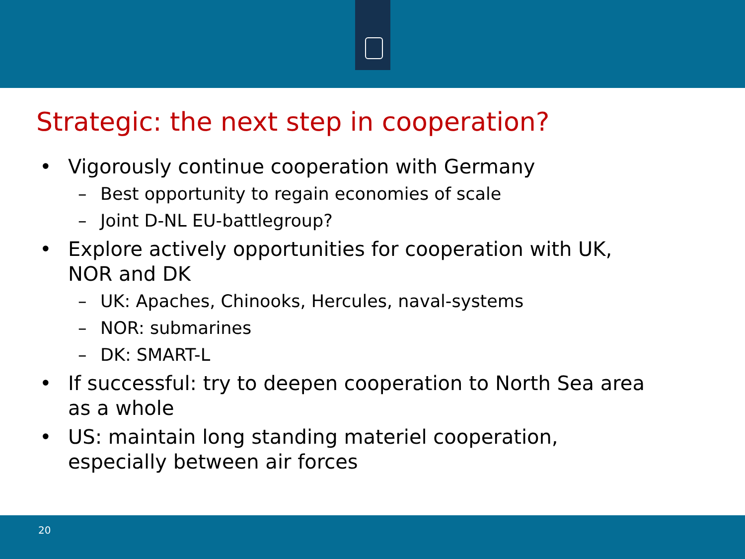Strategic: the next step in cooperation?
• Vigorously continue cooperation with Germany
– Best opportunity to regain economies of scale
– Joint D-NL EU-battlegroup?
• Explore actively opportunities for cooperation with UK, NOR and DK
– UK: Apaches, Chinooks, Hercules, naval-systems
– NOR: submarines
– DK: SMART-L
• If successful: try to deepen cooperation to North Sea area as a whole
• US: maintain long standing materiel cooperation, especially between air forces
20